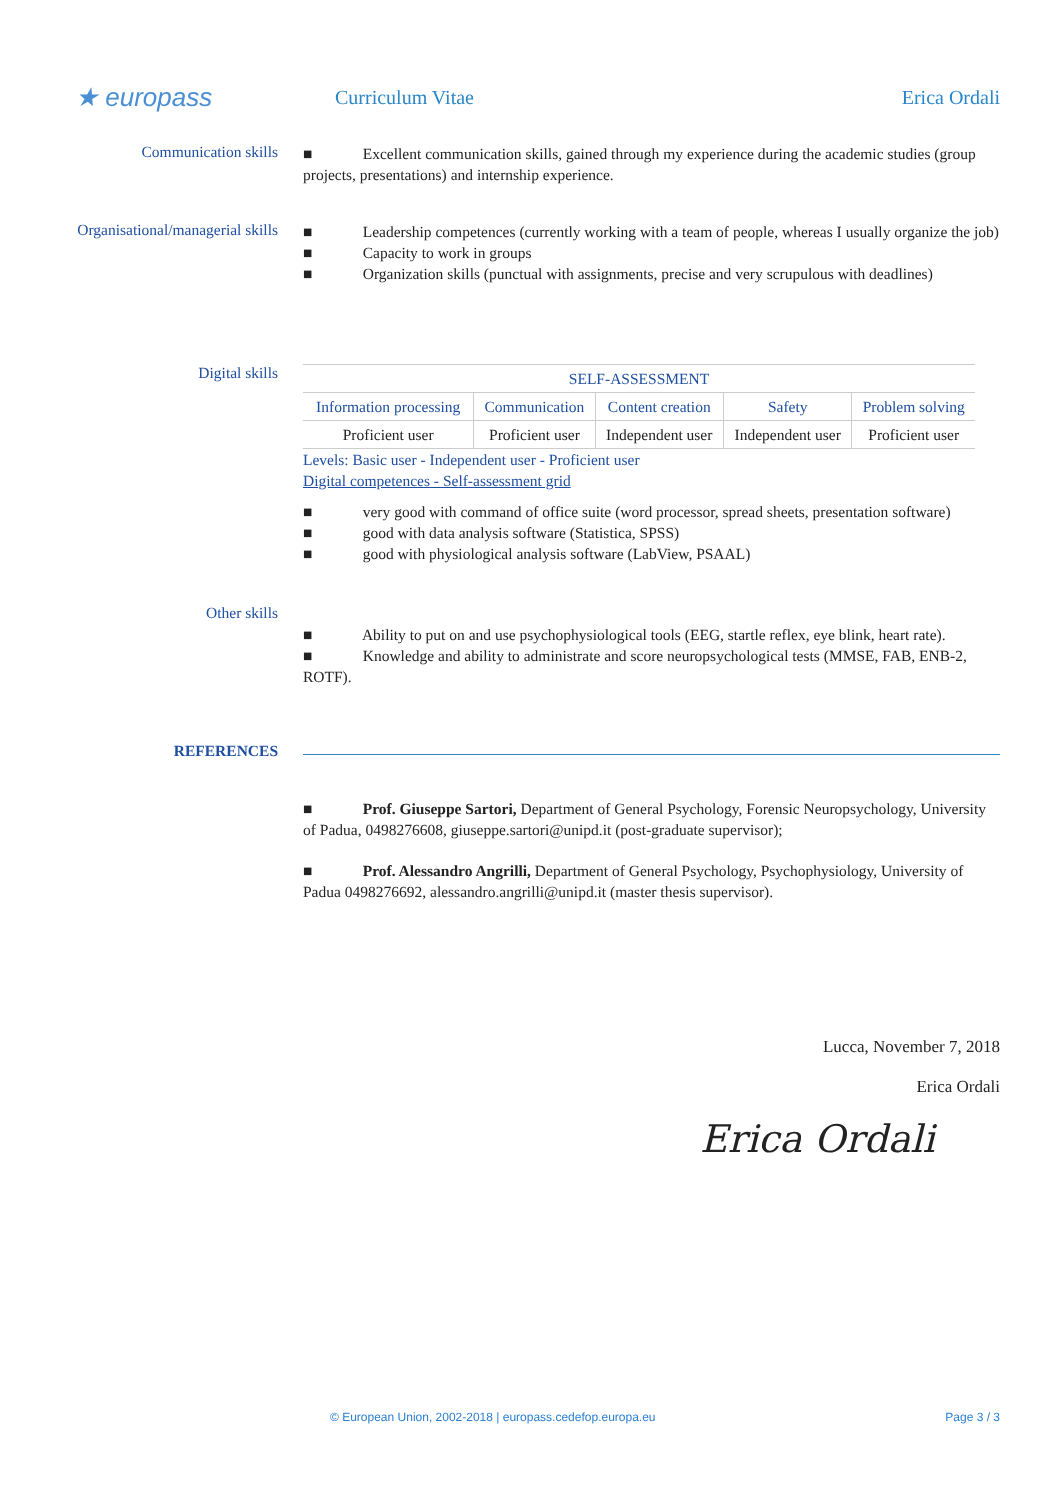★ europass
Curriculum Vitae Erica Ordali
Communication skills
■ Excellent communication skills, gained through my experience during the academic studies (group projects, presentations) and internship experience.
Organisational/managerial skills
■ Leadership competences (currently working with a team of people, whereas I usually organize the job)
■ Capacity to work in groups
■ Organization skills (punctual with assignments, precise and very scrupulous with deadlines)
Digital skills
| SELF-ASSESSMENT | | | | |
| --- | --- | --- | --- | --- |
| Information processing | Communication | Content creation | Safety | Problem solving |
| Proficient user | Proficient user | Independent user | Independent user | Proficient user |
Levels: Basic user - Independent user - Proficient user
Digital competences - Self-assessment grid
■ very good with command of office suite (word processor, spread sheets, presentation software)
■ good with data analysis software (Statistica, SPSS)
■ good with physiological analysis software (LabView, PSAAL)
Other skills
■ Ability to put on and use psychophysiological tools (EEG, startle reflex, eye blink, heart rate).
■ Knowledge and ability to administrate and score neuropsychological tests (MMSE, FAB, ENB-2, ROTF).
REFERENCES
■ Prof. Giuseppe Sartori, Department of General Psychology, Forensic Neuropsychology, University of Padua, 0498276608, giuseppe.sartori@unipd.it (post-graduate supervisor);
■ Prof. Alessandro Angrilli, Department of General Psychology, Psychophysiology, University of Padua 0498276692, alessandro.angrilli@unipd.it (master thesis supervisor).
Lucca, November 7, 2018
Erica Ordali
Erica Ordali
© European Union, 2002-2018 | europass.cedefop.europa.eu Page 3 / 3